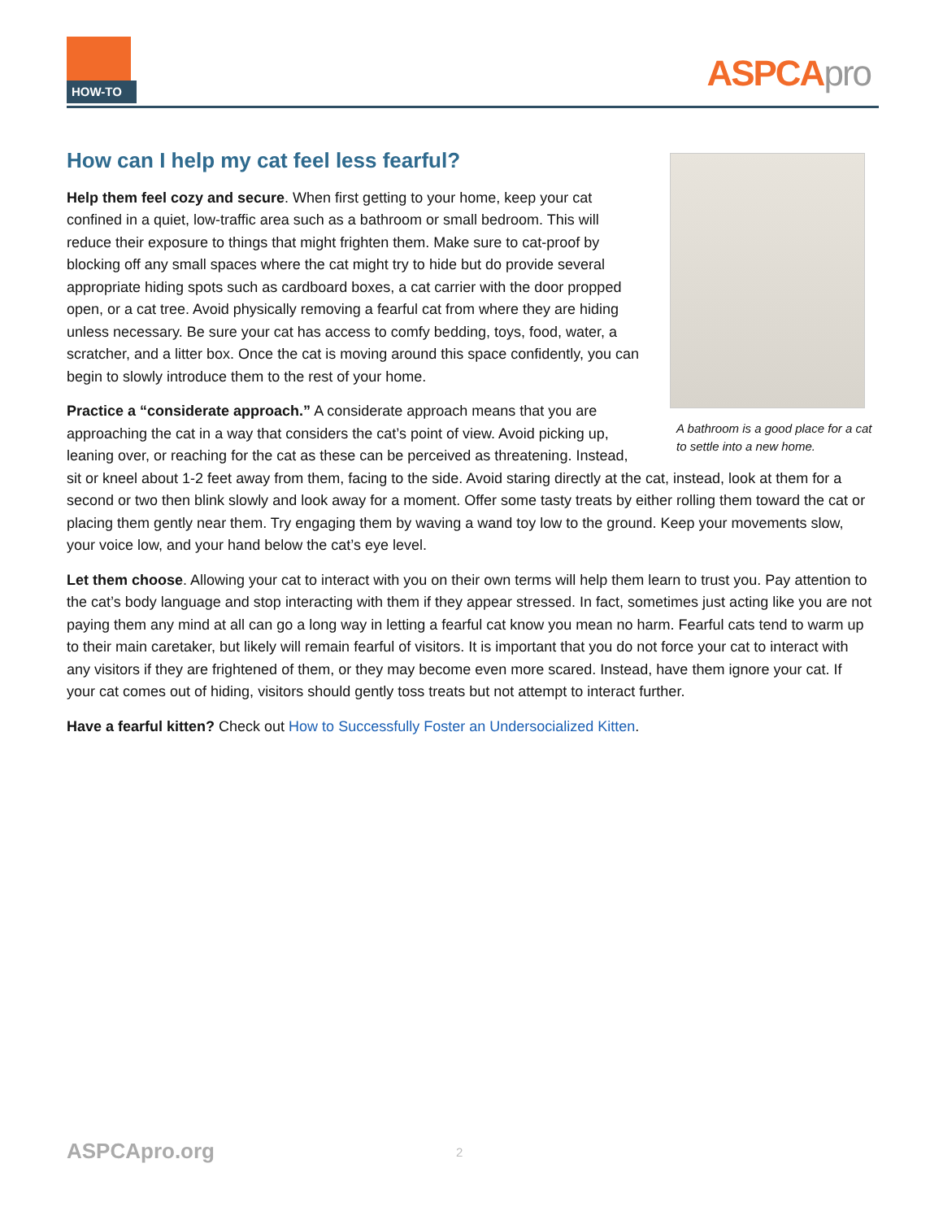HOW-TO
ASPCApro
A bathroom is a good place for a cat to settle into a new home.
How can I help my cat feel less fearful?
Help them feel cozy and secure. When first getting to your home, keep your cat confined in a quiet, low-traffic area such as a bathroom or small bedroom. This will reduce their exposure to things that might frighten them. Make sure to cat-proof by blocking off any small spaces where the cat might try to hide but do provide several appropriate hiding spots such as cardboard boxes, a cat carrier with the door propped open, or a cat tree. Avoid physically removing a fearful cat from where they are hiding unless necessary. Be sure your cat has access to comfy bedding, toys, food, water, a scratcher, and a litter box. Once the cat is moving around this space confidently, you can begin to slowly introduce them to the rest of your home.
Practice a “considerate approach.” A considerate approach means that you are approaching the cat in a way that considers the cat’s point of view. Avoid picking up, leaning over, or reaching for the cat as these can be perceived as threatening. Instead, sit or kneel about 1-2 feet away from them, facing to the side. Avoid staring directly at the cat, instead, look at them for a second or two then blink slowly and look away for a moment. Offer some tasty treats by either rolling them toward the cat or placing them gently near them. Try engaging them by waving a wand toy low to the ground. Keep your movements slow, your voice low, and your hand below the cat’s eye level.
Let them choose. Allowing your cat to interact with you on their own terms will help them learn to trust you. Pay attention to the cat’s body language and stop interacting with them if they appear stressed. In fact, sometimes just acting like you are not paying them any mind at all can go a long way in letting a fearful cat know you mean no harm. Fearful cats tend to warm up to their main caretaker, but likely will remain fearful of visitors. It is important that you do not force your cat to interact with any visitors if they are frightened of them, or they may become even more scared. Instead, have them ignore your cat. If your cat comes out of hiding, visitors should gently toss treats but not attempt to interact further.
Have a fearful kitten? Check out How to Successfully Foster an Undersocialized Kitten.
ASPCApro.org 2